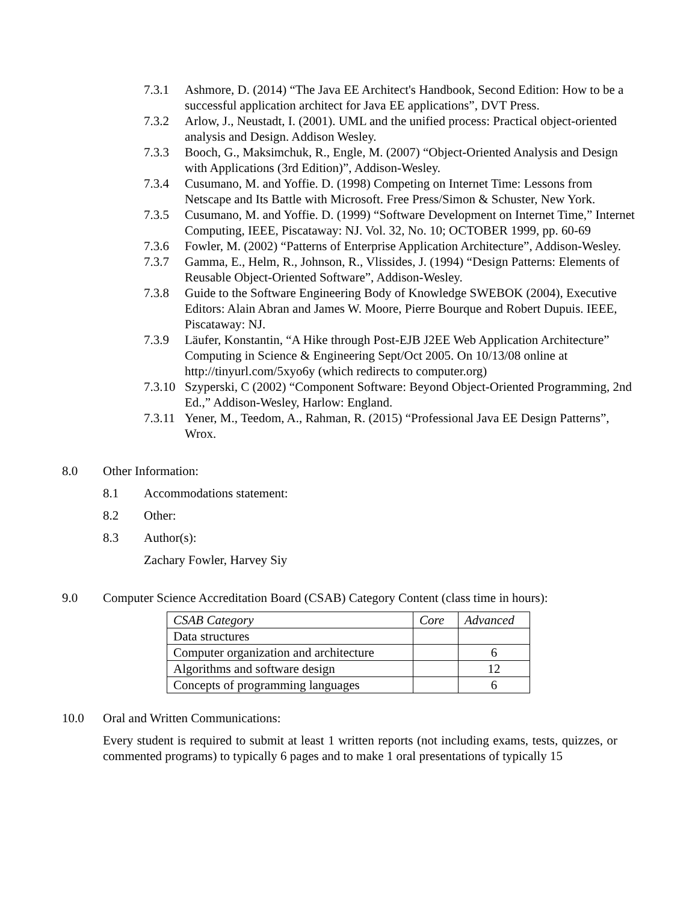7.3.1 Ashmore, D. (2014) “The Java EE Architect's Handbook, Second Edition: How to be a successful application architect for Java EE applications”, DVT Press.
7.3.2 Arlow, J., Neustadt, I. (2001). UML and the unified process: Practical object-oriented analysis and Design. Addison Wesley.
7.3.3 Booch, G., Maksimchuk, R., Engle, M. (2007) “Object-Oriented Analysis and Design with Applications (3rd Edition)”, Addison-Wesley.
7.3.4 Cusumano, M. and Yoffie. D. (1998) Competing on Internet Time: Lessons from Netscape and Its Battle with Microsoft. Free Press/Simon & Schuster, New York.
7.3.5 Cusumano, M. and Yoffie. D. (1999) “Software Development on Internet Time,” Internet Computing, IEEE, Piscataway: NJ. Vol. 32, No. 10; OCTOBER 1999, pp. 60-69
7.3.6 Fowler, M. (2002) “Patterns of Enterprise Application Architecture”, Addison-Wesley.
7.3.7 Gamma, E., Helm, R., Johnson, R., Vlissides, J. (1994) “Design Patterns: Elements of Reusable Object-Oriented Software”, Addison-Wesley.
7.3.8 Guide to the Software Engineering Body of Knowledge SWEBOK (2004), Executive Editors: Alain Abran and James W. Moore, Pierre Bourque and Robert Dupuis. IEEE, Piscataway: NJ.
7.3.9 Läufer, Konstantin, “A Hike through Post-EJB J2EE Web Application Architecture” Computing in Science & Engineering Sept/Oct 2005. On 10/13/08 online at http://tinyurl.com/5xyo6y (which redirects to computer.org)
7.3.10 Szyperski, C (2002) “Component Software: Beyond Object-Oriented Programming, 2nd Ed.,” Addison-Wesley, Harlow: England.
7.3.11 Yener, M., Teedom, A., Rahman, R. (2015) “Professional Java EE Design Patterns”, Wrox.
8.0 Other Information:
8.1 Accommodations statement:
8.2 Other:
8.3 Author(s):
Zachary Fowler, Harvey Siy
9.0 Computer Science Accreditation Board (CSAB) Category Content (class time in hours):
| CSAB Category | Core | Advanced |
| --- | --- | --- |
| Data structures | | |
| Computer organization and architecture | | 6 |
| Algorithms and software design | | 12 |
| Concepts of programming languages | | 6 |
10.0 Oral and Written Communications:
Every student is required to submit at least 1 written reports (not including exams, tests, quizzes, or commented programs) to typically 6 pages and to make 1 oral presentations of typically 15